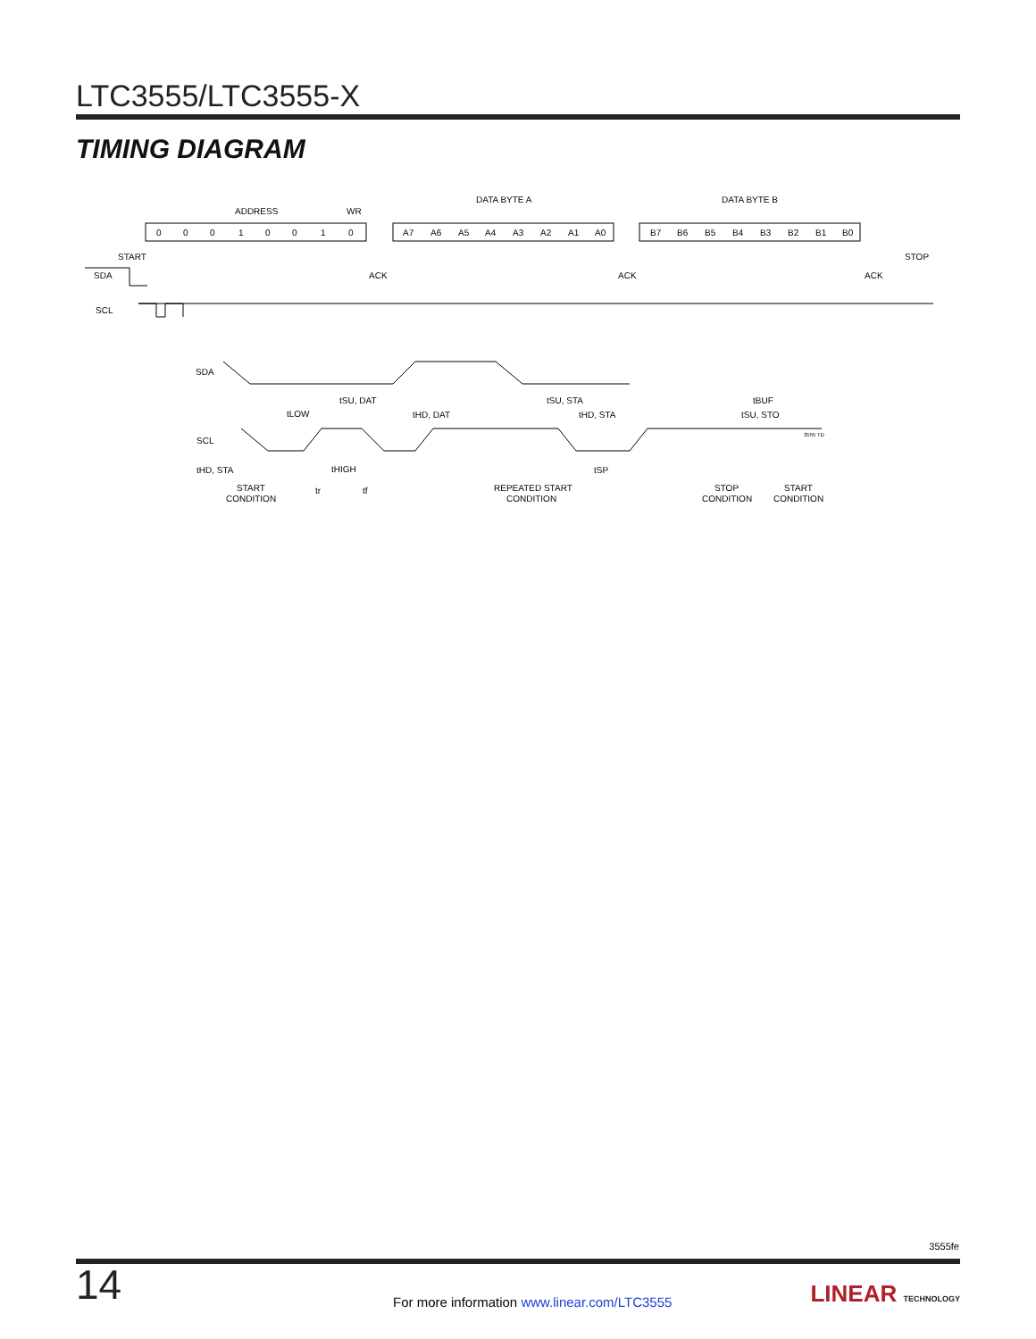LTC3555/LTC3555-X
TIMING DIAGRAM
ADDRESS
WR
DATA BYTE A
DATA BYTE B
0
0
0
1
0
0
1
0
A7
A6
A5
A4
A3
A2
A1
A0
B7
B6
B5
B4
B3
B2
B1
B0
START
STOP
SDA
ACK
ACK
ACK
SCL
SDA
SCL
tSU, DAT
tLOW
tHD, DAT
tSU, STA
tHD, STA
tBUF
tSU, STO
tHD, STA
tHIGH
tSP
tr
tf
START
CONDITION
REPEATED START
CONDITION
STOP
CONDITION
START
CONDITION
3555 TD
3555fe
14
For more information www.linear.com/LTC3555
LINEAR TECHNOLOGY